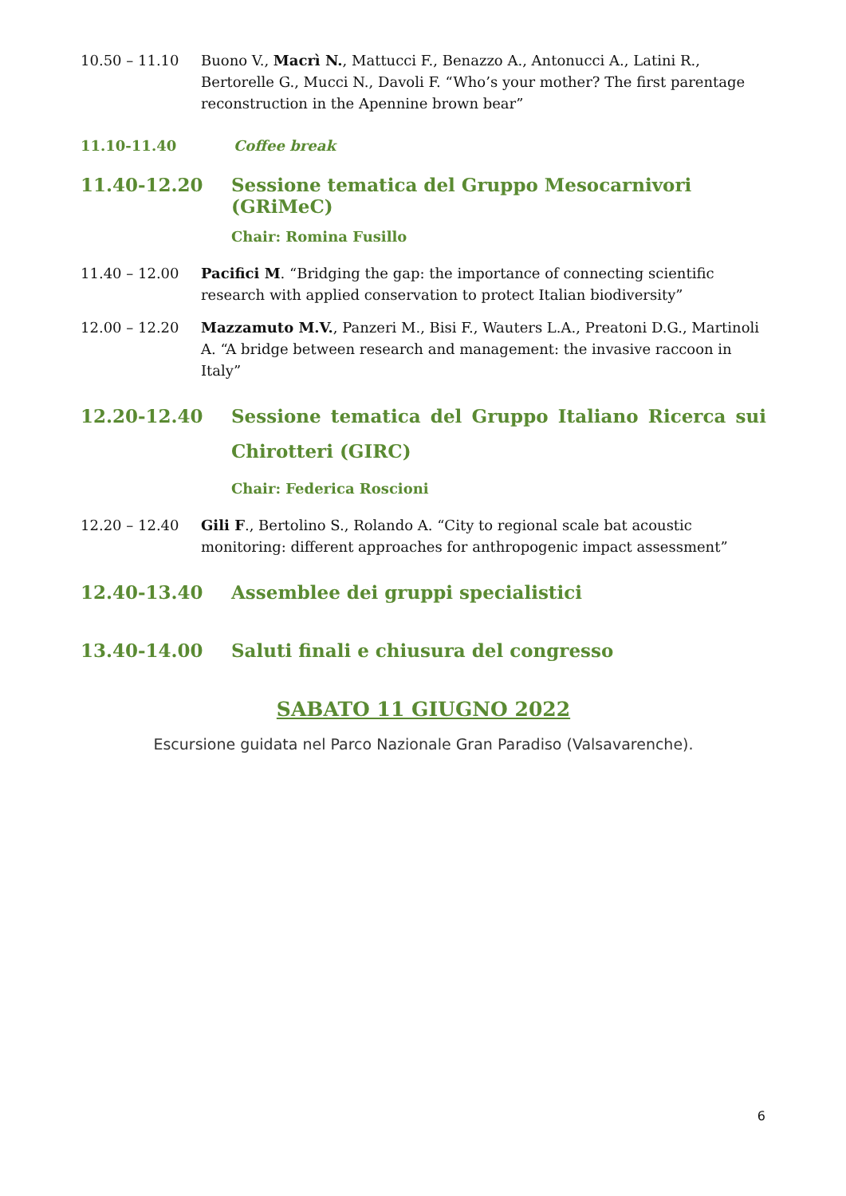10.50 – 11.10 Buono V., Macrì N., Mattucci F., Benazzo A., Antonucci A., Latini R., Bertorelle G., Mucci N., Davoli F. “Who’s your mother? The first parentage reconstruction in the Apennine brown bear”
11.10-11.40 Coffee break
11.40-12.20 Sessione tematica del Gruppo Mesocarnivori (GRiMeC)
Chair: Romina Fusillo
11.40 – 12.00 Pacifici M. “Bridging the gap: the importance of connecting scientific research with applied conservation to protect Italian biodiversity”
12.00 – 12.20 Mazzamuto M.V., Panzeri M., Bisi F., Wauters L.A., Preatoni D.G., Martinoli A. “A bridge between research and management: the invasive raccoon in Italy”
12.20-12.40 Sessione tematica del Gruppo Italiano Ricerca sui Chirotteri (GIRC)
Chair: Federica Roscioni
12.20 – 12.40 Gili F., Bertolino S., Rolando A. “City to regional scale bat acoustic monitoring: different approaches for anthropogenic impact assessment”
12.40-13.40 Assemblee dei gruppi specialistici
13.40-14.00 Saluti finali e chiusura del congresso
SABATO 11 GIUGNO 2022
Escursione guidata nel Parco Nazionale Gran Paradiso (Valsavarenche).
6